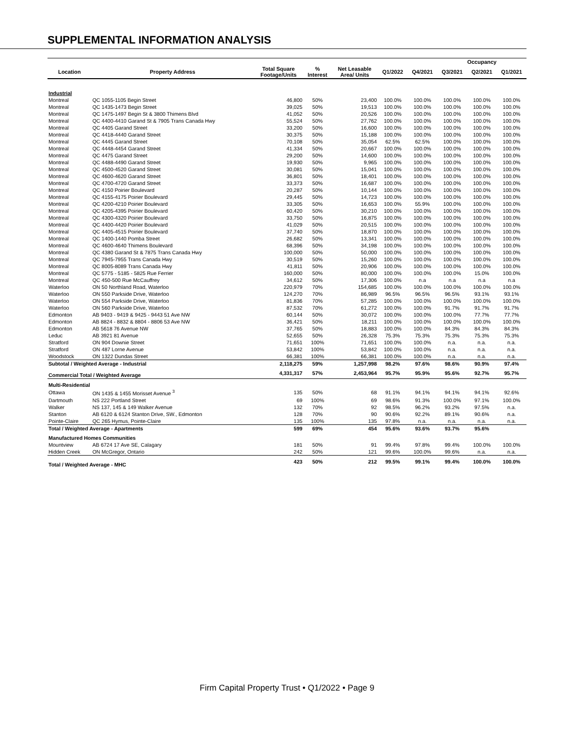SUPPLEMENTAL INFORMATION ANALYSIS
| | | | | | | | Occupancy | | |
| --- | --- | --- | --- | --- | --- | --- | --- | --- | --- |
| Location | Property Address | Total Square Footage/Units | % Interest | Net Leasable Area/ Units | Q1/2022 | Q4/2021 | Q3/2021 | Q2/2021 | Q1/2021 |
| Industrial | | | | | | | | | |
| Montreal | QC 1055-1105 Begin Street | 46,800 | 50% | 23,400 | 100.0% | 100.0% | 100.0% | 100.0% | 100.0% |
| Montreal | QC 1435-1473 Begin Street | 39,025 | 50% | 19,513 | 100.0% | 100.0% | 100.0% | 100.0% | 100.0% |
| Montreal | QC 1475-1497 Begin St & 3800 Thimens Blvd | 41,052 | 50% | 20,526 | 100.0% | 100.0% | 100.0% | 100.0% | 100.0% |
| Montreal | QC 4400-4410 Garand St & 7905 Trans Canada Hwy | 55,524 | 50% | 27,762 | 100.0% | 100.0% | 100.0% | 100.0% | 100.0% |
| Montreal | QC 4405 Garand Street | 33,200 | 50% | 16,600 | 100.0% | 100.0% | 100.0% | 100.0% | 100.0% |
| Montreal | QC 4418-4440 Garand Street | 30,375 | 50% | 15,188 | 100.0% | 100.0% | 100.0% | 100.0% | 100.0% |
| Montreal | QC 4445 Garand Street | 70,108 | 50% | 35,054 | 62.5% | 62.5% | 100.0% | 100.0% | 100.0% |
| Montreal | QC 4448-4454 Garand Street | 41,334 | 50% | 20,667 | 100.0% | 100.0% | 100.0% | 100.0% | 100.0% |
| Montreal | QC 4475 Garand Street | 29,200 | 50% | 14,600 | 100.0% | 100.0% | 100.0% | 100.0% | 100.0% |
| Montreal | QC 4488-4490 Garand Street | 19,930 | 50% | 9,965 | 100.0% | 100.0% | 100.0% | 100.0% | 100.0% |
| Montreal | QC 4500-4520 Garand Street | 30,081 | 50% | 15,041 | 100.0% | 100.0% | 100.0% | 100.0% | 100.0% |
| Montreal | QC 4600-4620 Garand Street | 36,801 | 50% | 18,401 | 100.0% | 100.0% | 100.0% | 100.0% | 100.0% |
| Montreal | QC 4700-4720 Garand Street | 33,373 | 50% | 16,687 | 100.0% | 100.0% | 100.0% | 100.0% | 100.0% |
| Montreal | QC 4150 Poirier Boulevard | 20,287 | 50% | 10,144 | 100.0% | 100.0% | 100.0% | 100.0% | 100.0% |
| Montreal | QC 4155-4175 Poirier Boulevard | 29,445 | 50% | 14,723 | 100.0% | 100.0% | 100.0% | 100.0% | 100.0% |
| Montreal | QC 4200-4210 Poirier Boulevard | 33,305 | 50% | 16,653 | 100.0% | 55.9% | 100.0% | 100.0% | 100.0% |
| Montreal | QC 4205-4395 Poirier Boulevard | 60,420 | 50% | 30,210 | 100.0% | 100.0% | 100.0% | 100.0% | 100.0% |
| Montreal | QC 4300-4320 Poirier Boulevard | 33,750 | 50% | 16,875 | 100.0% | 100.0% | 100.0% | 100.0% | 100.0% |
| Montreal | QC 4400-4420 Poirier Boulevard | 41,029 | 50% | 20,515 | 100.0% | 100.0% | 100.0% | 100.0% | 100.0% |
| Montreal | QC 4405-4515 Poirier Boulevard | 37,740 | 50% | 18,870 | 100.0% | 100.0% | 100.0% | 100.0% | 100.0% |
| Montreal | QC 1400-1440 Pomba Street | 26,682 | 50% | 13,341 | 100.0% | 100.0% | 100.0% | 100.0% | 100.0% |
| Montreal | QC 4600-4640 Thimens Boulevard | 68,396 | 50% | 34,198 | 100.0% | 100.0% | 100.0% | 100.0% | 100.0% |
| Montreal | QC 4380 Garand St & 7875 Trans Canada Hwy | 100,000 | 50% | 50,000 | 100.0% | 100.0% | 100.0% | 100.0% | 100.0% |
| Montreal | QC 7945-7955 Trans Canada Hwy | 30,519 | 50% | 15,260 | 100.0% | 100.0% | 100.0% | 100.0% | 100.0% |
| Montreal | QC 8005-8089 Trans Canada Hwy | 41,811 | 50% | 20,906 | 100.0% | 100.0% | 100.0% | 100.0% | 100.0% |
| Montreal | QC 5775 - 5185 - 5825 Rue Ferrier | 160,000 | 50% | 80,000 | 100.0% | 100.0% | 100.0% | 15.0% | 100.0% |
| Montreal | QC 450-500 Rue McCauffrey | 34,612 | 50% | 17,306 | 100.0% | n.a | n.a | n.a | n.a |
| Waterloo | ON 50 Northland Road, Waterloo | 220,979 | 70% | 154,685 | 100.0% | 100.0% | 100.0% | 100.0% | 100.0% |
| Waterloo | ON 550 Parkside Drive, Waterloo | 124,270 | 70% | 86,989 | 96.5% | 96.5% | 96.5% | 93.1% | 93.1% |
| Waterloo | ON 554 Parkside Drive, Waterloo | 81,836 | 70% | 57,285 | 100.0% | 100.0% | 100.0% | 100.0% | 100.0% |
| Waterloo | ON 560 Parkside Drive, Waterloo | 87,532 | 70% | 61,272 | 100.0% | 100.0% | 91.7% | 91.7% | 91.7% |
| Edmonton | AB 9403 - 9419 & 9425 - 9443 51 Ave NW | 60,144 | 50% | 30,072 | 100.0% | 100.0% | 100.0% | 77.7% | 77.7% |
| Edmonton | AB 8824 - 8832 & 8804 - 8806 53 Ave NW | 36,421 | 50% | 18,211 | 100.0% | 100.0% | 100.0% | 100.0% | 100.0% |
| Edmonton | AB 5618 76 Avenue NW | 37,765 | 50% | 18,883 | 100.0% | 100.0% | 84.3% | 84.3% | 84.3% |
| Leduc | AB 3921 81 Avenue | 52,655 | 50% | 26,328 | 75.3% | 75.3% | 75.3% | 75.3% | 75.3% |
| Stratford | ON 904 Downie Street | 71,651 | 100% | 71,651 | 100.0% | 100.0% | n.a. | n.a. | n.a. |
| Stratford | ON 487 Lorne Avenue | 53,842 | 100% | 53,842 | 100.0% | 100.0% | n.a. | n.a. | n.a. |
| Woodstock | ON 1322 Dundas Street | 66,381 | 100% | 66,381 | 100.0% | 100.0% | n.a. | n.a. | n.a. |
| Subtotal / Weighted Average - Industrial | | 2,118,275 | 59% | 1,257,998 | 98.2% | 97.6% | 98.6% | 90.9% | 97.4% |
| Commercial Total / Weighted Average | | 4,331,317 | 57% | 2,453,964 | 95.7% | 95.9% | 95.6% | 92.7% | 95.7% |
| Multi-Residential | | | | | | | | | |
| Ottawa | ON 1435 & 1455 Morisset Avenue <sup>3</sup> | 135 | 50% | 68 | 91.1% | 94.1% | 94.1% | 94.1% | 92.6% |
| Dartmouth | NS 222 Portland Street | 69 | 100% | 69 | 98.6% | 91.3% | 100.0% | 97.1% | 100.0% |
| Walker | NS 137, 145 & 149 Walker Avenue | 132 | 70% | 92 | 98.5% | 96.2% | 93.2% | 97.5% | n.a. |
| Stanton | AB 6120 & 6124 Stanton Drive, SW., Edmonton | 128 | 70% | 90 | 90.6% | 92.2% | 89.1% | 90.6% | n.a. |
| Pointe-Claire | QC 265 Hymus, Pointe-Claire | 135 | 100% | 135 | 97.8% | n.a. | n.a. | n.a. | n.a. |
| Total / Weighted Average - Apartments | | 599 | 69% | 454 | 95.6% | 93.6% | 93.7% | 95.6% | |
| Manufactured Homes Communities | | | | | | | | | |
| Mountview | AB 6724 17 Ave SE, Calagary | 181 | 50% | 91 | 99.4% | 97.8% | 99.4% | 100.0% | 100.0% |
| Hidden Creek | ON McGregor, Ontario | 242 | 50% | 121 | 99.6% | 100.0% | 99.6% | n.a. | n.a. |
| Total / Weighted Average - MHC | | 423 | 50% | 212 | 99.5% | 99.1% | 99.4% | 100.0% | 100.0% |
Firm Capital Property Trust • Q1/2022 • Page 9